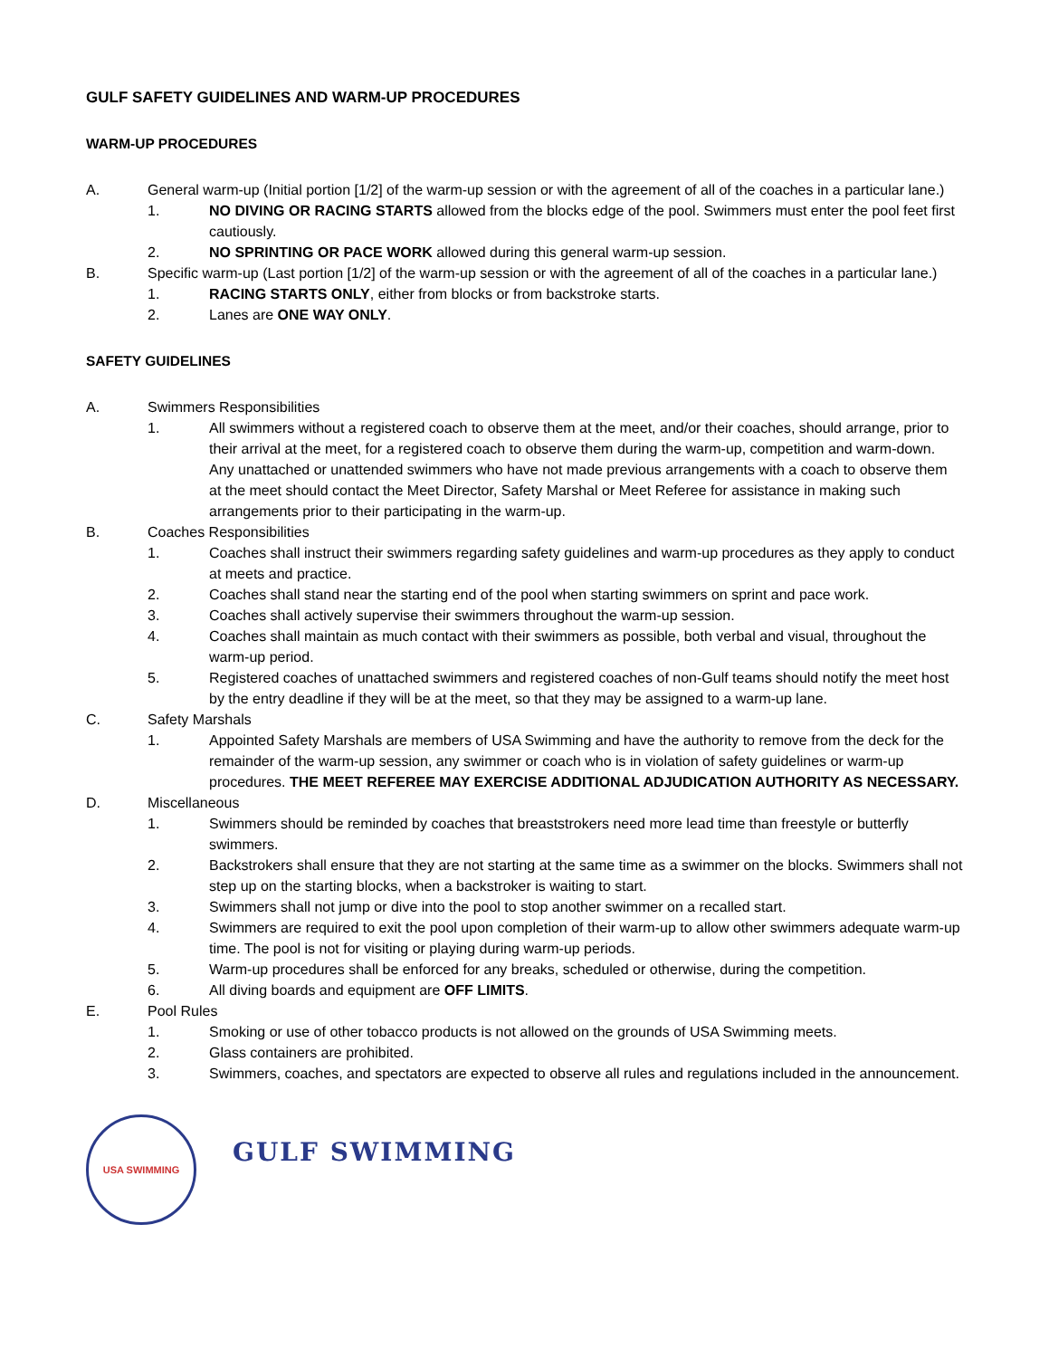GULF SAFETY GUIDELINES AND WARM-UP PROCEDURES
WARM-UP PROCEDURES
A. General warm-up (Initial portion [1/2] of the warm-up session or with the agreement of all of the coaches in a particular lane.)
1. NO DIVING OR RACING STARTS allowed from the blocks edge of the pool. Swimmers must enter the pool feet first cautiously.
2. NO SPRINTING OR PACE WORK allowed during this general warm-up session.
B. Specific warm-up (Last portion [1/2] of the warm-up session or with the agreement of all of the coaches in a particular lane.)
1. RACING STARTS ONLY, either from blocks or from backstroke starts.
2. Lanes are ONE WAY ONLY.
SAFETY GUIDELINES
A. Swimmers Responsibilities
1. All swimmers without a registered coach to observe them at the meet, and/or their coaches, should arrange, prior to their arrival at the meet, for a registered coach to observe them during the warm-up, competition and warm-down. Any unattached or unattended swimmers who have not made previous arrangements with a coach to observe them at the meet should contact the Meet Director, Safety Marshal or Meet Referee for assistance in making such arrangements prior to their participating in the warm-up.
B. Coaches Responsibilities
1. Coaches shall instruct their swimmers regarding safety guidelines and warm-up procedures as they apply to conduct at meets and practice.
2. Coaches shall stand near the starting end of the pool when starting swimmers on sprint and pace work.
3. Coaches shall actively supervise their swimmers throughout the warm-up session.
4. Coaches shall maintain as much contact with their swimmers as possible, both verbal and visual, throughout the warm-up period.
5. Registered coaches of unattached swimmers and registered coaches of non-Gulf teams should notify the meet host by the entry deadline if they will be at the meet, so that they may be assigned to a warm-up lane.
C. Safety Marshals
1. Appointed Safety Marshals are members of USA Swimming and have the authority to remove from the deck for the remainder of the warm-up session, any swimmer or coach who is in violation of safety guidelines or warm-up procedures. THE MEET REFEREE MAY EXERCISE ADDITIONAL ADJUDICATION AUTHORITY AS NECESSARY.
D. Miscellaneous
1. Swimmers should be reminded by coaches that breaststrokers need more lead time than freestyle or butterfly swimmers.
2. Backstrokers shall ensure that they are not starting at the same time as a swimmer on the blocks. Swimmers shall not step up on the starting blocks, when a backstroker is waiting to start.
3. Swimmers shall not jump or dive into the pool to stop another swimmer on a recalled start.
4. Swimmers are required to exit the pool upon completion of their warm-up to allow other swimmers adequate warm-up time. The pool is not for visiting or playing during warm-up periods.
5. Warm-up procedures shall be enforced for any breaks, scheduled or otherwise, during the competition.
6. All diving boards and equipment are OFF LIMITS.
E. Pool Rules
1. Smoking or use of other tobacco products is not allowed on the grounds of USA Swimming meets.
2. Glass containers are prohibited.
3. Swimmers, coaches, and spectators are expected to observe all rules and regulations included in the announcement.
USA SWIMMING
GULF SWIMMING